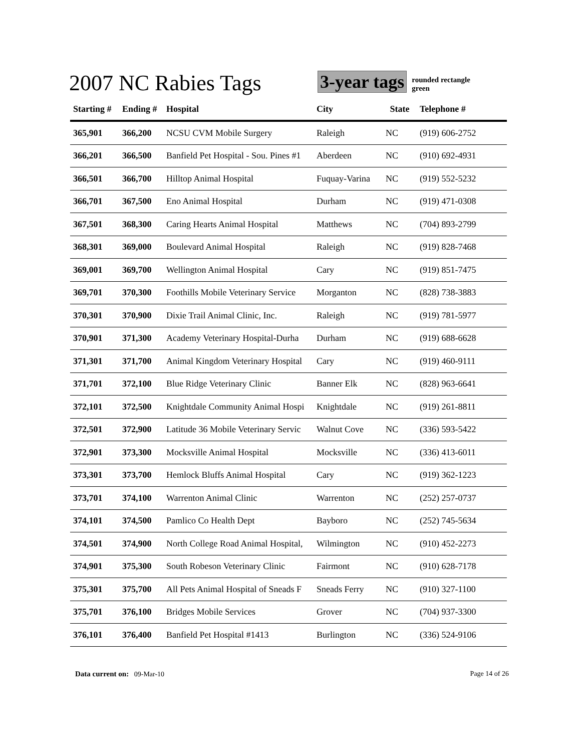2007 NC Rabies Tags
3-year tags
rounded rectangle
green
| Starting # | Ending # | Hospital | City | State | Telephone # |
| --- | --- | --- | --- | --- | --- |
| 365,901 | 366,200 | NCSU CVM Mobile Surgery | Raleigh | NC | (919) 606-2752 |
| 366,201 | 366,500 | Banfield Pet Hospital - Sou. Pines #1 | Aberdeen | NC | (910) 692-4931 |
| 366,501 | 366,700 | Hilltop Animal Hospital | Fuquay-Varina | NC | (919) 552-5232 |
| 366,701 | 367,500 | Eno Animal Hospital | Durham | NC | (919) 471-0308 |
| 367,501 | 368,300 | Caring Hearts Animal Hospital | Matthews | NC | (704) 893-2799 |
| 368,301 | 369,000 | Boulevard Animal Hospital | Raleigh | NC | (919) 828-7468 |
| 369,001 | 369,700 | Wellington Animal Hospital | Cary | NC | (919) 851-7475 |
| 369,701 | 370,300 | Foothills Mobile Veterinary Service | Morganton | NC | (828) 738-3883 |
| 370,301 | 370,900 | Dixie Trail Animal Clinic, Inc. | Raleigh | NC | (919) 781-5977 |
| 370,901 | 371,300 | Academy Veterinary Hospital-Durha | Durham | NC | (919) 688-6628 |
| 371,301 | 371,700 | Animal Kingdom Veterinary Hospital | Cary | NC | (919) 460-9111 |
| 371,701 | 372,100 | Blue Ridge Veterinary Clinic | Banner Elk | NC | (828) 963-6641 |
| 372,101 | 372,500 | Knightdale Community Animal Hospi | Knightdale | NC | (919) 261-8811 |
| 372,501 | 372,900 | Latitude 36 Mobile Veterinary Servic | Walnut Cove | NC | (336) 593-5422 |
| 372,901 | 373,300 | Mocksville Animal Hospital | Mocksville | NC | (336) 413-6011 |
| 373,301 | 373,700 | Hemlock Bluffs Animal Hospital | Cary | NC | (919) 362-1223 |
| 373,701 | 374,100 | Warrenton Animal Clinic | Warrenton | NC | (252) 257-0737 |
| 374,101 | 374,500 | Pamlico Co Health Dept | Bayboro | NC | (252) 745-5634 |
| 374,501 | 374,900 | North College Road Animal Hospital, | Wilmington | NC | (910) 452-2273 |
| 374,901 | 375,300 | South Robeson Veterinary Clinic | Fairmont | NC | (910) 628-7178 |
| 375,301 | 375,700 | All Pets Animal Hospital of Sneads F | Sneads Ferry | NC | (910) 327-1100 |
| 375,701 | 376,100 | Bridges Mobile Services | Grover | NC | (704) 937-3300 |
| 376,101 | 376,400 | Banfield Pet Hospital #1413 | Burlington | NC | (336) 524-9106 |
Data current on: 09-Mar-10 Page 14 of 26